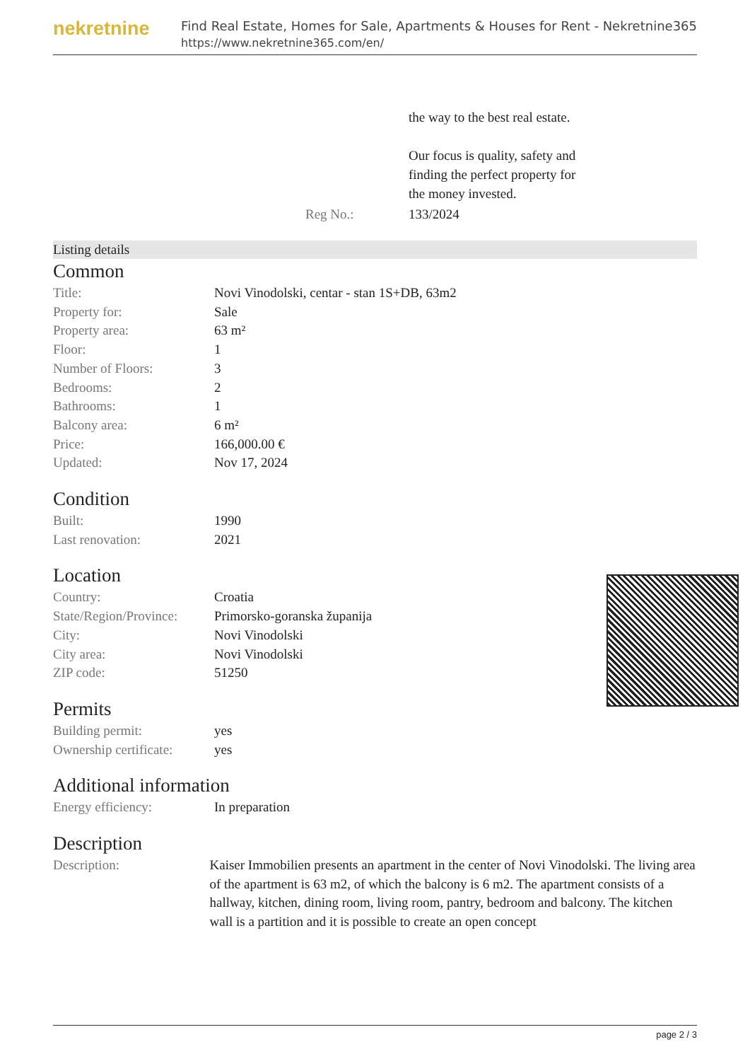nekretnine
Find Real Estate, Homes for Sale, Apartments & Houses for Rent - Nekretnine365
https://www.nekretnine365.com/en/
| | the way to the best real estate. Our focus is quality, safety and finding the perfect property for the money invested. |
| Reg No.: | 133/2024 |
Listing details
Common
| Title: | Novi Vinodolski, centar - stan 1S+DB, 63m2 |
| Property for: | Sale |
| Property area: | 63 m² |
| Floor: | 1 |
| Number of Floors: | 3 |
| Bedrooms: | 2 |
| Bathrooms: | 1 |
| Balcony area: | 6 m² |
| Price: | 166,000.00 € |
| Updated: | Nov 17, 2024 |
Condition
| Built: | 1990 |
| Last renovation: | 2021 |
Location
| Country: | Croatia |
| State/Region/Province: | Primorsko-goranska županija |
| City: | Novi Vinodolski |
| City area: | Novi Vinodolski |
| ZIP code: | 51250 |
Permits
| Building permit: | yes |
| Ownership certificate: | yes |
Additional information
| Energy efficiency: | In preparation |
Description
| Description: | Kaiser Immobilien presents an apartment in the center of Novi Vinodolski. The living area of the apartment is 63 m2, of which the balcony is 6 m2. The apartment consists of a hallway, kitchen, dining room, living room, pantry, bedroom and balcony. The kitchen wall is a partition and it is possible to create an open concept |
page 2 / 3